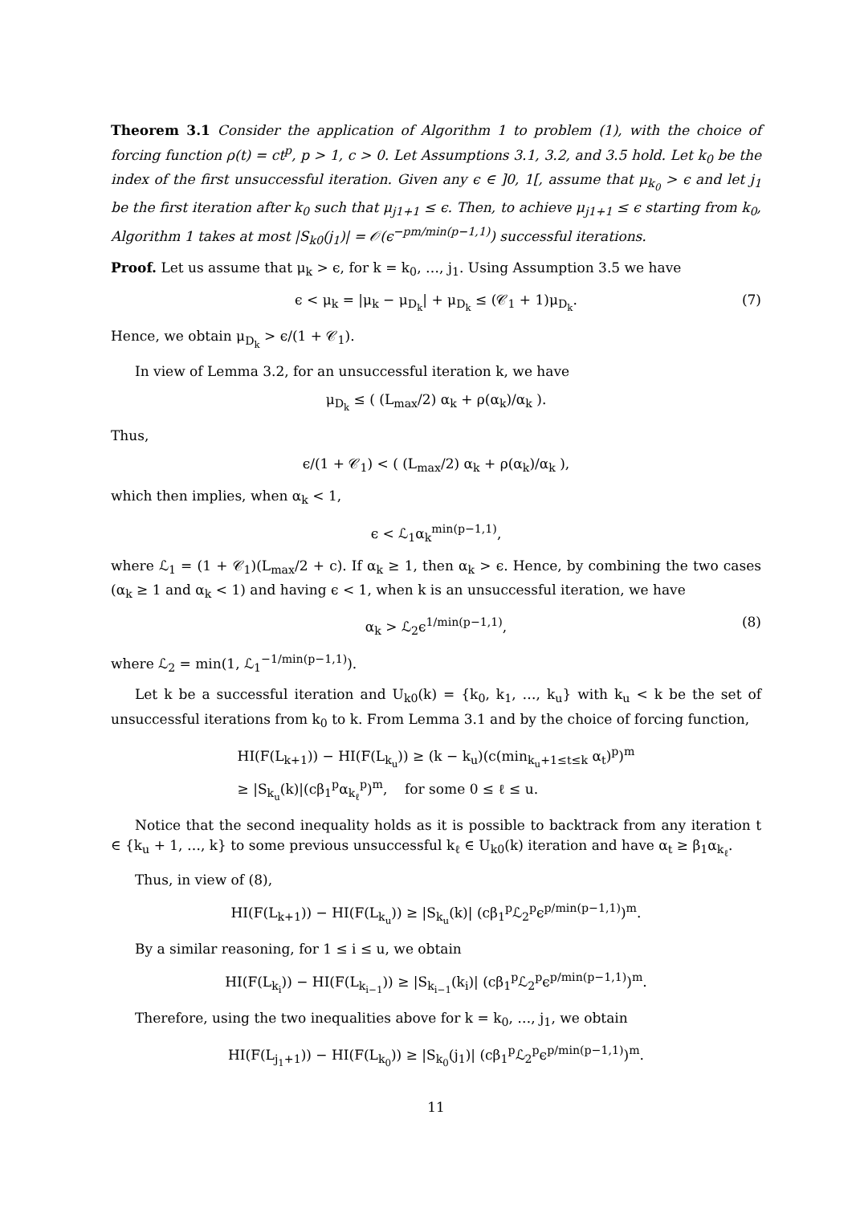Theorem 3.1 Consider the application of Algorithm 1 to problem (1), with the choice of forcing function ρ(t) = ct<sup>p</sup>, p > 1, c > 0. Let Assumptions 3.1, 3.2, and 3.5 hold. Let k<sub>0</sub> be the index of the first unsuccessful iteration. Given any ϵ ∈ ]0, 1[, assume that μ<sub>k<sub>0</sub></sub> > ϵ and let j<sub>1</sub> be the first iteration after k<sub>0</sub> such that μ<sub>j1+1</sub> ≤ ϵ. Then, to achieve μ<sub>j1+1</sub> ≤ ϵ starting from k<sub>0</sub>, Algorithm 1 takes at most |S<sub>k0</sub>(j<sub>1</sub>)| = 𝒪(ϵ<sup>−pm/min(p−1,1)</sup>) successful iterations.
Proof. Let us assume that μ<sub>k</sub> > ϵ, for k = k<sub>0</sub>, …, j<sub>1</sub>. Using Assumption 3.5 we have
ϵ < μ<sub>k</sub> = |μ<sub>k</sub> − μ<sub>D<sub>k</sub></sub>| + μ<sub>D<sub>k</sub></sub> ≤ (𝒞<sub>1</sub> + 1)μ<sub>D<sub>k</sub></sub>. (7)
Hence, we obtain μ<sub>D<sub>k</sub></sub> > ϵ/(1 + 𝒞<sub>1</sub>).
In view of Lemma 3.2, for an unsuccessful iteration k, we have
μ<sub>D<sub>k</sub></sub> ≤ ( (L<sub>max</sub>/2) α<sub>k</sub> + ρ(α<sub>k</sub>)/α<sub>k</sub> ).
Thus,
ϵ/(1 + 𝒞<sub>1</sub>) < ( (L<sub>max</sub>/2) α<sub>k</sub> + ρ(α<sub>k</sub>)/α<sub>k</sub> ),
which then implies, when α<sub>k</sub> < 1,
ϵ < ℒ<sub>1</sub>α<sub>k</sub><sup>min(p−1,1)</sup>,
where ℒ<sub>1</sub> = (1 + 𝒞<sub>1</sub>)(L<sub>max</sub>/2 + c). If α<sub>k</sub> ≥ 1, then α<sub>k</sub> > ϵ. Hence, by combining the two cases (α<sub>k</sub> ≥ 1 and α<sub>k</sub> < 1) and having ϵ < 1, when k is an unsuccessful iteration, we have
α<sub>k</sub> > ℒ<sub>2</sub>ϵ<sup>1/min(p−1,1)</sup>, (8)
where ℒ<sub>2</sub> = min(1, ℒ<sub>1</sub><sup>−1/min(p−1,1)</sup>).
Let k be a successful iteration and U<sub>k0</sub>(k) = {k<sub>0</sub>, k<sub>1</sub>, …, k<sub>u</sub>} with k<sub>u</sub> < k be the set of unsuccessful iterations from k<sub>0</sub> to k. From Lemma 3.1 and by the choice of forcing function,
HI(F(L<sub>k+1</sub>)) − HI(F(L<sub>k<sub>u</sub></sub>)) ≥ (k − k<sub>u</sub>)(c(min<sub>k<sub>u</sub>+1≤t≤k</sub> α<sub>t</sub>)<sup>p</sup>)<sup>m</sup>
≥ |S<sub>k<sub>u</sub></sub>(k)|(cβ<sub>1</sub><sup>p</sup>α<sub>k<sub>ℓ</sub></sub><sup>p</sup>)<sup>m</sup>, for some 0 ≤ ℓ ≤ u.
Notice that the second inequality holds as it is possible to backtrack from any iteration t ∈ {k<sub>u</sub> + 1, …, k} to some previous unsuccessful k<sub>ℓ</sub> ∈ U<sub>k0</sub>(k) iteration and have α<sub>t</sub> ≥ β<sub>1</sub>α<sub>k<sub>ℓ</sub></sub>.
Thus, in view of (8),
HI(F(L<sub>k+1</sub>)) − HI(F(L<sub>k<sub>u</sub></sub>)) ≥ |S<sub>k<sub>u</sub></sub>(k)| (cβ<sub>1</sub><sup>p</sup>ℒ<sub>2</sub><sup>p</sup>ϵ<sup>p/min(p−1,1)</sup>)<sup>m</sup>.
By a similar reasoning, for 1 ≤ i ≤ u, we obtain
HI(F(L<sub>k<sub>i</sub></sub>)) − HI(F(L<sub>k<sub>i−1</sub></sub>)) ≥ |S<sub>k<sub>i−1</sub></sub>(k<sub>i</sub>)| (cβ<sub>1</sub><sup>p</sup>ℒ<sub>2</sub><sup>p</sup>ϵ<sup>p/min(p−1,1)</sup>)<sup>m</sup>.
Therefore, using the two inequalities above for k = k<sub>0</sub>, …, j<sub>1</sub>, we obtain
HI(F(L<sub>j<sub>1</sub>+1</sub>)) − HI(F(L<sub>k<sub>0</sub></sub>)) ≥ |S<sub>k<sub>0</sub></sub>(j<sub>1</sub>)| (cβ<sub>1</sub><sup>p</sup>ℒ<sub>2</sub><sup>p</sup>ϵ<sup>p/min(p−1,1)</sup>)<sup>m</sup>.
11